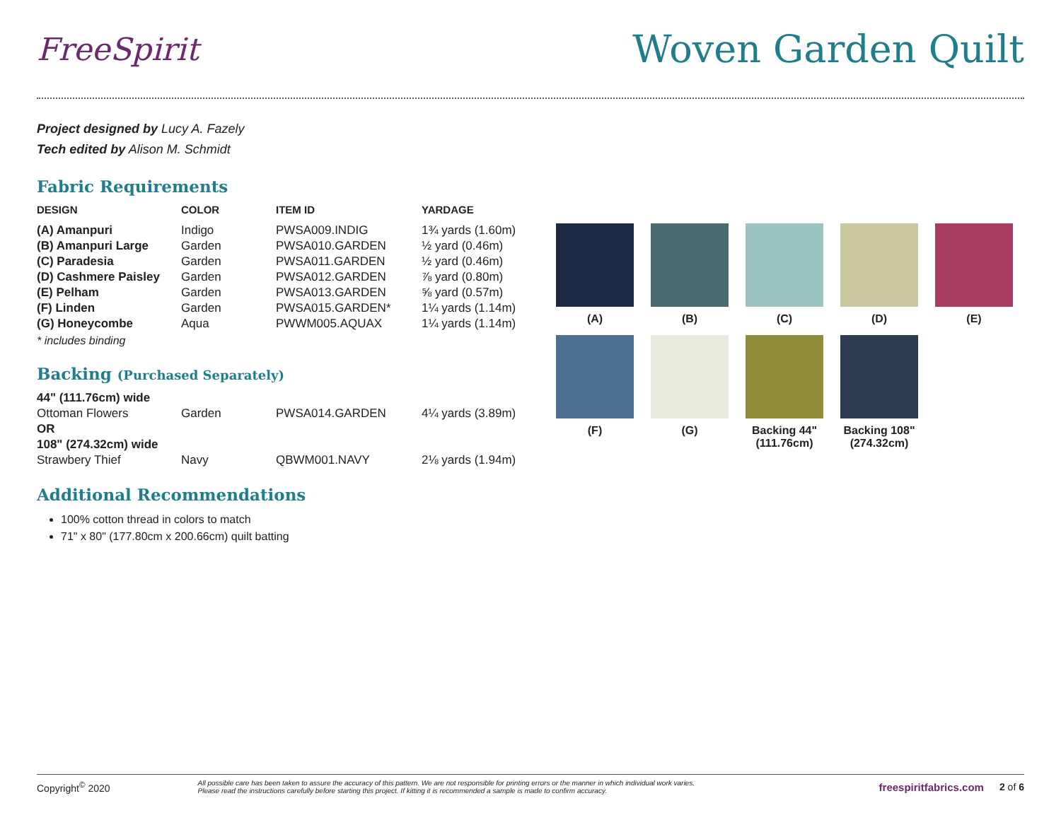FreeSpirit
Woven Garden Quilt
Project designed by Lucy A. Fazely
Tech edited by Alison M. Schmidt
Fabric Requirements
| DESIGN | COLOR | ITEM ID | YARDAGE |
| --- | --- | --- | --- |
| (A) Amanpuri | Indigo | PWSA009.INDIG | 1¾ yards (1.60m) |
| (B) Amanpuri Large | Garden | PWSA010.GARDEN | ½ yard (0.46m) |
| (C) Paradesia | Garden | PWSA011.GARDEN | ½ yard (0.46m) |
| (D) Cashmere Paisley | Garden | PWSA012.GARDEN | ⅞ yard (0.80m) |
| (E) Pelham | Garden | PWSA013.GARDEN | ⅝ yard (0.57m) |
| (F) Linden | Garden | PWSA015.GARDEN* | 1¼ yards (1.14m) |
| (G) Honeycombe | Aqua | PWWM005.AQUAX | 1¼ yards (1.14m) |
* includes binding
Backing (Purchased Separately)
| 44" (111.76cm) wide | | | |
| Ottoman Flowers | Garden | PWSA014.GARDEN | 4¼ yards (3.89m) |
| OR | | | |
| 108" (274.32cm) wide | | | |
| Strawbery Thief | Navy | QBWM001.NAVY | 2⅛ yards (1.94m) |
Additional Recommendations
100% cotton thread in colors to match
71" x 80" (177.80cm x 200.66cm) quilt batting
(A)
(B)
(C)
(D)
(E)
(F)
(G)
Backing 44" (111.76cm)
Backing 108" (274.32cm)
Copyright<sup>©</sup> 2020 All possible care has been taken to assure the accuracy of this pattern. We are not responsible for printing errors or the manner in which individual work varies.
Please read the instructions carefully before starting this project. If kitting it is recommended a sample is made to confirm accuracy. freespiritfabrics.com 2 of 6